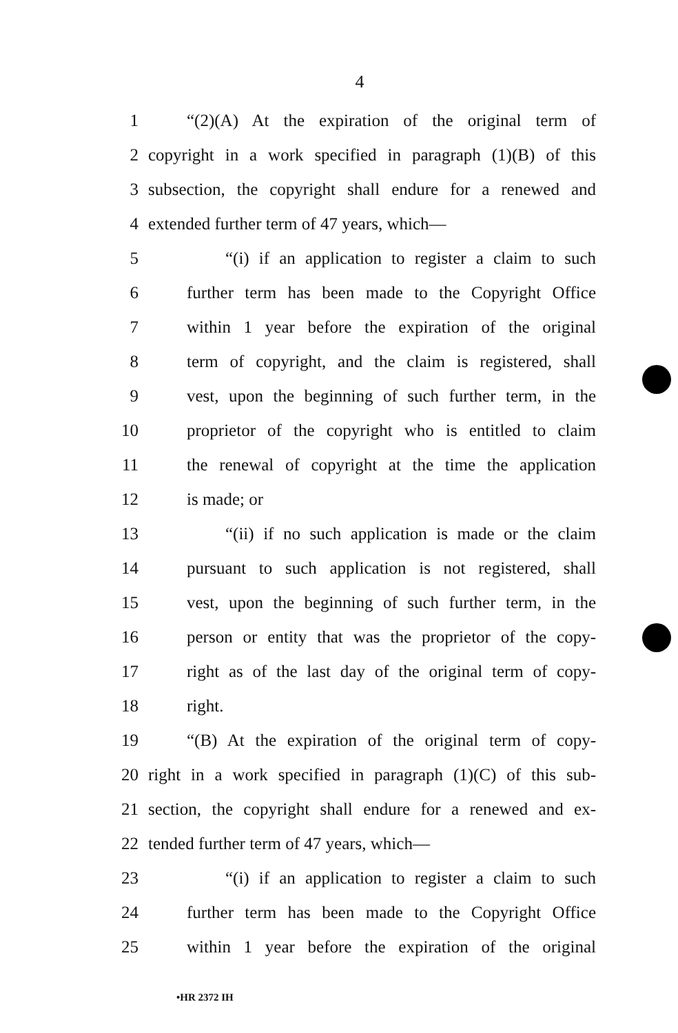4
1 “(2)(A) At the expiration of the original term of
2 copyright in a work specified in paragraph (1)(B) of this
3 subsection, the copyright shall endure for a renewed and
4 extended further term of 47 years, which—
5 “(i) if an application to register a claim to such
6 further term has been made to the Copyright Office
7 within 1 year before the expiration of the original
8 term of copyright, and the claim is registered, shall
9 vest, upon the beginning of such further term, in the
10 proprietor of the copyright who is entitled to claim
11 the renewal of copyright at the time the application
12 is made; or
13 “(ii) if no such application is made or the claim
14 pursuant to such application is not registered, shall
15 vest, upon the beginning of such further term, in the
16 person or entity that was the proprietor of the copy-
17 right as of the last day of the original term of copy-
18 right.
19 “(B) At the expiration of the original term of copy-
20 right in a work specified in paragraph (1)(C) of this sub-
21 section, the copyright shall endure for a renewed and ex-
22 tended further term of 47 years, which—
23 “(i) if an application to register a claim to such
24 further term has been made to the Copyright Office
25 within 1 year before the expiration of the original
•HR 2372 IH